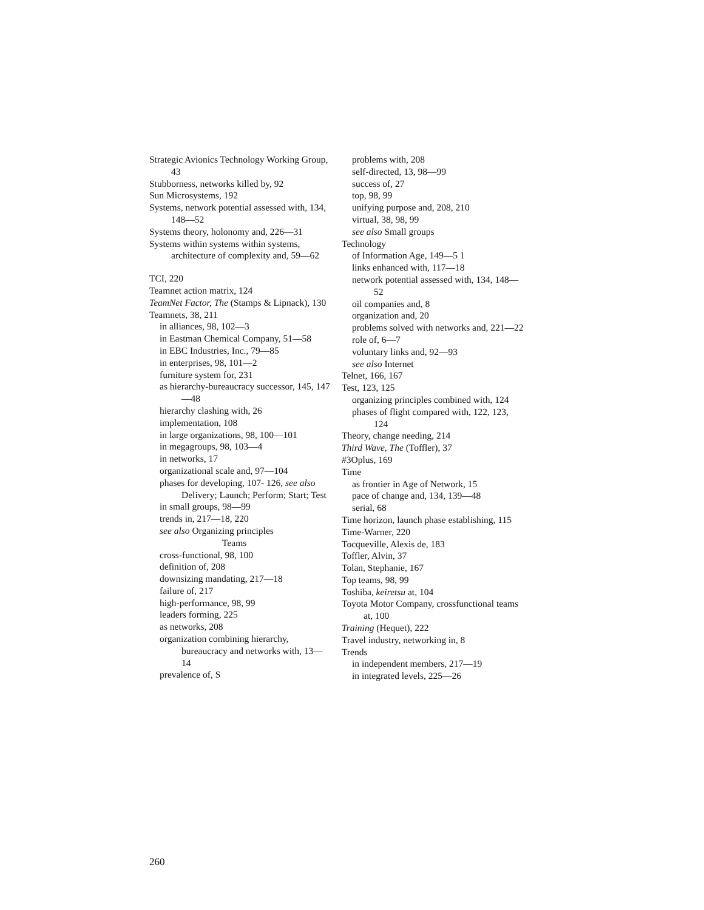Strategic Avionics Technology Working Group, 43
Stubborness, networks killed by, 92
Sun Microsystems, 192
Systems, network potential assessed with, 134, 148—52
Systems theory, holonomy and, 226—31
Systems within systems within systems, architecture of complexity and, 59—62
TCI, 220
Teamnet action matrix, 124
TeamNet Factor, The (Stamps & Lipnack), 130
Teamnets, 38, 211
in alliances, 98, 102—3
in Eastman Chemical Company, 51—58
in EBC Industries, Inc., 79—85
in enterprises, 98, 101—2
furniture system for, 231
as hierarchy-bureaucracy successor, 145, 147—48
hierarchy clashing with, 26
implementation, 108
in large organizations, 98, 100—101
in megagroups, 98, 103—4
in networks, 17
organizational scale and, 97—104
phases for developing, 107- 126, see also Delivery; Launch; Perform; Start; Test
in small groups, 98—99
trends in, 217—18, 220
see also Organizing principles
Teams
cross-functional, 98, 100
definition of, 208
downsizing mandating, 217—18
failure of, 217
high-performance, 98, 99
leaders forming, 225
as networks, 208
organization combining hierarchy, bureaucracy and networks with, 13—14
prevalence of, S
problems with, 208
self-directed, 13, 98—99
success of, 27
top, 98, 99
unifying purpose and, 208, 210
virtual, 38, 98, 99
see also Small groups
Technology
of Information Age, 149—5 1
links enhanced with, 117—18
network potential assessed with, 134, 148—52
oil companies and, 8
organization and, 20
problems solved with networks and, 221—22
role of, 6—7
voluntary links and, 92—93
see also Internet
Telnet, 166, 167
Test, 123, 125
organizing principles combined with, 124
phases of flight compared with, 122, 123, 124
Theory, change needing, 214
Third Wave, The (Toffler), 37
#3Oplus, 169
Time
as frontier in Age of Network, 15
pace of change and, 134, 139—48
serial, 68
Time horizon, launch phase establishing, 115
Time-Warner, 220
Tocqueville, Alexis de, 183
Toffler, Alvin, 37
Tolan, Stephanie, 167
Top teams, 98, 99
Toshiba, keiretsu at, 104
Toyota Motor Company, crossfunctional teams at, 100
Training (Hequet), 222
Travel industry, networking in, 8
Trends
in independent members, 217—19
in integrated levels, 225—26
260